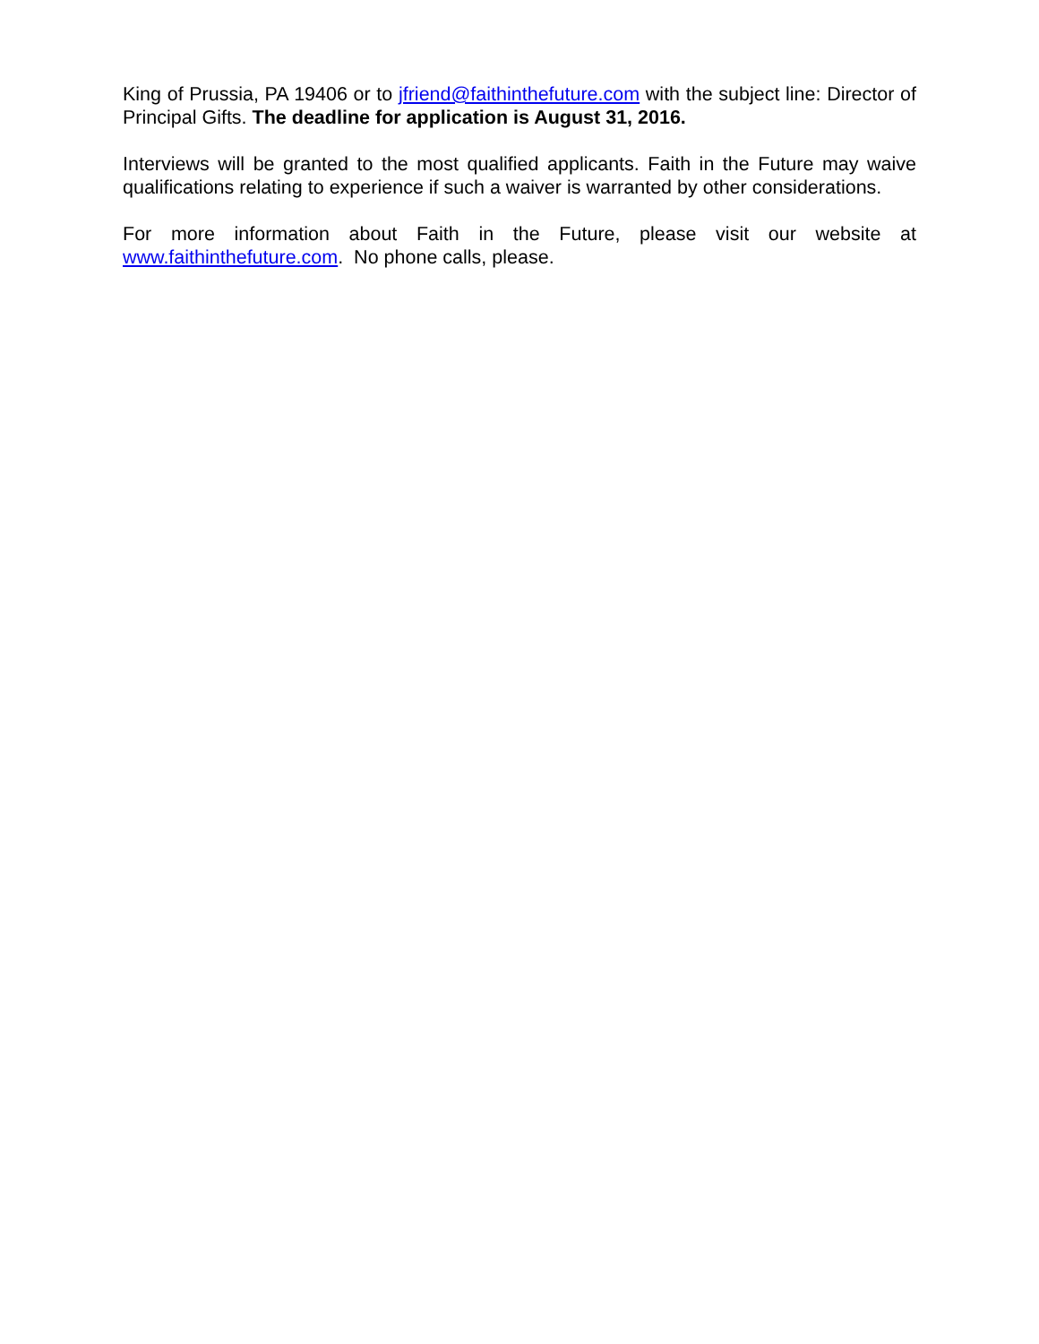King of Prussia, PA 19406 or to jfriend@faithinthefuture.com with the subject line: Director of Principal Gifts. The deadline for application is August 31, 2016.
Interviews will be granted to the most qualified applicants. Faith in the Future may waive qualifications relating to experience if such a waiver is warranted by other considerations.
For more information about Faith in the Future, please visit our website at www.faithinthefuture.com. No phone calls, please.